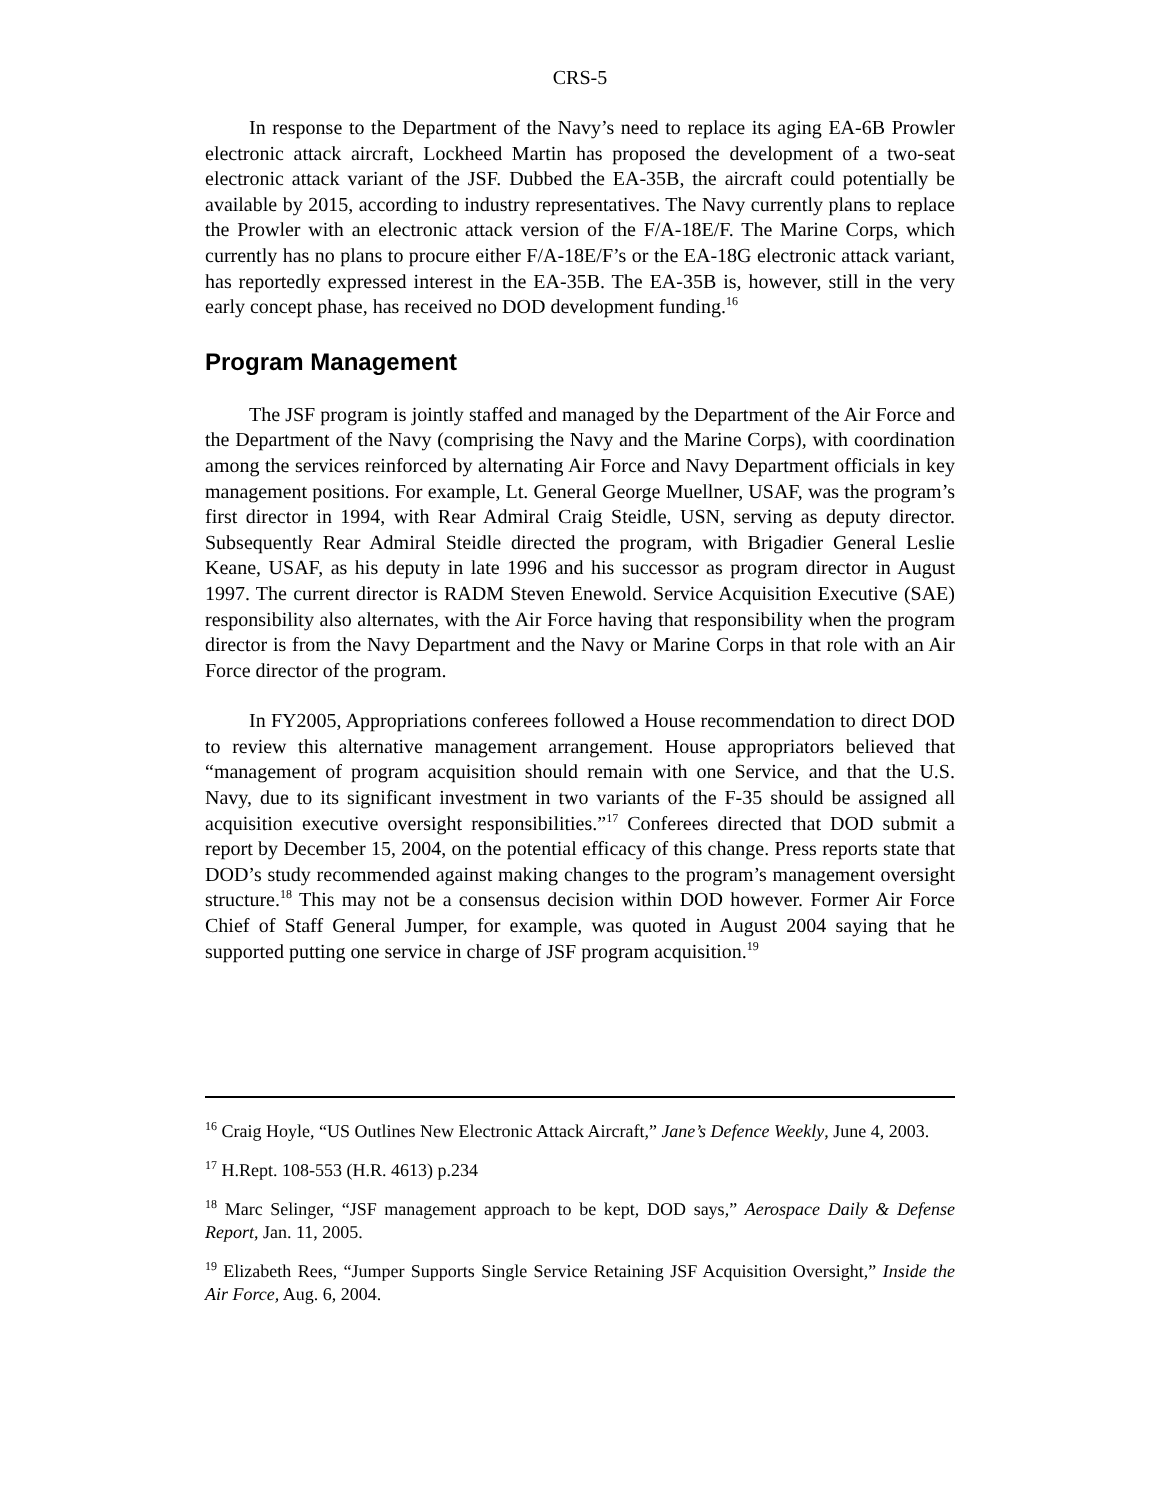CRS-5
In response to the Department of the Navy’s need to replace its aging EA-6B Prowler electronic attack aircraft, Lockheed Martin has proposed the development of a two-seat electronic attack variant of the JSF. Dubbed the EA-35B, the aircraft could potentially be available by 2015, according to industry representatives. The Navy currently plans to replace the Prowler with an electronic attack version of the F/A-18E/F. The Marine Corps, which currently has no plans to procure either F/A-18E/F’s or the EA-18G electronic attack variant, has reportedly expressed interest in the EA-35B. The EA-35B is, however, still in the very early concept phase, has received no DOD development funding.<sup>16</sup>
Program Management
The JSF program is jointly staffed and managed by the Department of the Air Force and the Department of the Navy (comprising the Navy and the Marine Corps), with coordination among the services reinforced by alternating Air Force and Navy Department officials in key management positions. For example, Lt. General George Muellner, USAF, was the program’s first director in 1994, with Rear Admiral Craig Steidle, USN, serving as deputy director. Subsequently Rear Admiral Steidle directed the program, with Brigadier General Leslie Keane, USAF, as his deputy in late 1996 and his successor as program director in August 1997. The current director is RADM Steven Enewold. Service Acquisition Executive (SAE) responsibility also alternates, with the Air Force having that responsibility when the program director is from the Navy Department and the Navy or Marine Corps in that role with an Air Force director of the program.
In FY2005, Appropriations conferees followed a House recommendation to direct DOD to review this alternative management arrangement. House appropriators believed that “management of program acquisition should remain with one Service, and that the U.S. Navy, due to its significant investment in two variants of the F-35 should be assigned all acquisition executive oversight responsibilities.”<sup>17</sup> Conferees directed that DOD submit a report by December 15, 2004, on the potential efficacy of this change. Press reports state that DOD’s study recommended against making changes to the program’s management oversight structure.<sup>18</sup> This may not be a consensus decision within DOD however. Former Air Force Chief of Staff General Jumper, for example, was quoted in August 2004 saying that he supported putting one service in charge of JSF program acquisition.<sup>19</sup>
<sup>16</sup> Craig Hoyle, “US Outlines New Electronic Attack Aircraft,” Jane’s Defence Weekly, June 4, 2003.
<sup>17</sup> H.Rept. 108-553 (H.R. 4613) p.234
<sup>18</sup> Marc Selinger, “JSF management approach to be kept, DOD says,” Aerospace Daily & Defense Report, Jan. 11, 2005.
<sup>19</sup> Elizabeth Rees, “Jumper Supports Single Service Retaining JSF Acquisition Oversight,” Inside the Air Force, Aug. 6, 2004.